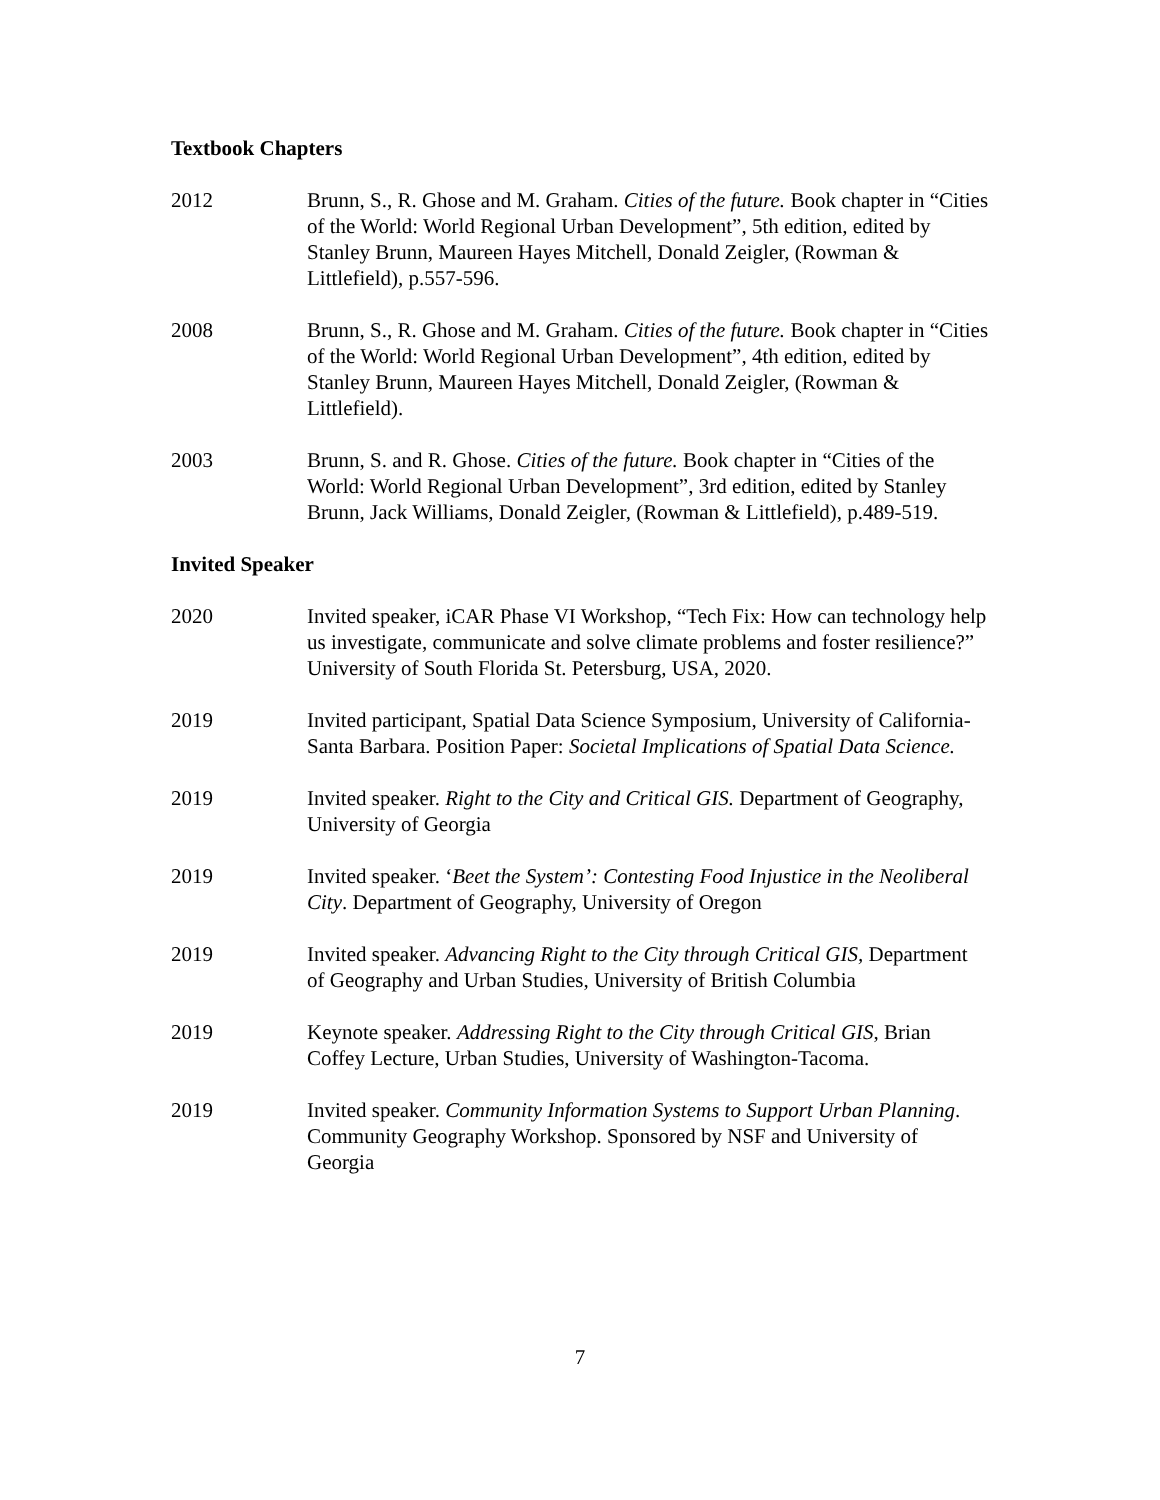Textbook Chapters
2012 Brunn, S., R. Ghose and M. Graham. Cities of the future. Book chapter in “Cities of the World: World Regional Urban Development”, 5th edition, edited by Stanley Brunn, Maureen Hayes Mitchell, Donald Zeigler, (Rowman & Littlefield), p.557-596.
2008 Brunn, S., R. Ghose and M. Graham. Cities of the future. Book chapter in “Cities of the World: World Regional Urban Development”, 4th edition, edited by Stanley Brunn, Maureen Hayes Mitchell, Donald Zeigler, (Rowman & Littlefield).
2003 Brunn, S. and R. Ghose. Cities of the future. Book chapter in “Cities of the World: World Regional Urban Development”, 3rd edition, edited by Stanley Brunn, Jack Williams, Donald Zeigler, (Rowman & Littlefield), p.489-519.
Invited Speaker
2020 Invited speaker, iCAR Phase VI Workshop, “Tech Fix: How can technology help us investigate, communicate and solve climate problems and foster resilience?” University of South Florida St. Petersburg, USA, 2020.
2019 Invited participant, Spatial Data Science Symposium, University of California-Santa Barbara. Position Paper: Societal Implications of Spatial Data Science.
2019 Invited speaker. Right to the City and Critical GIS. Department of Geography, University of Georgia
2019 Invited speaker. ‘Beet the System’: Contesting Food Injustice in the Neoliberal City. Department of Geography, University of Oregon
2019 Invited speaker. Advancing Right to the City through Critical GIS, Department of Geography and Urban Studies, University of British Columbia
2019 Keynote speaker. Addressing Right to the City through Critical GIS, Brian Coffey Lecture, Urban Studies, University of Washington-Tacoma.
2019 Invited speaker. Community Information Systems to Support Urban Planning. Community Geography Workshop. Sponsored by NSF and University of Georgia
7